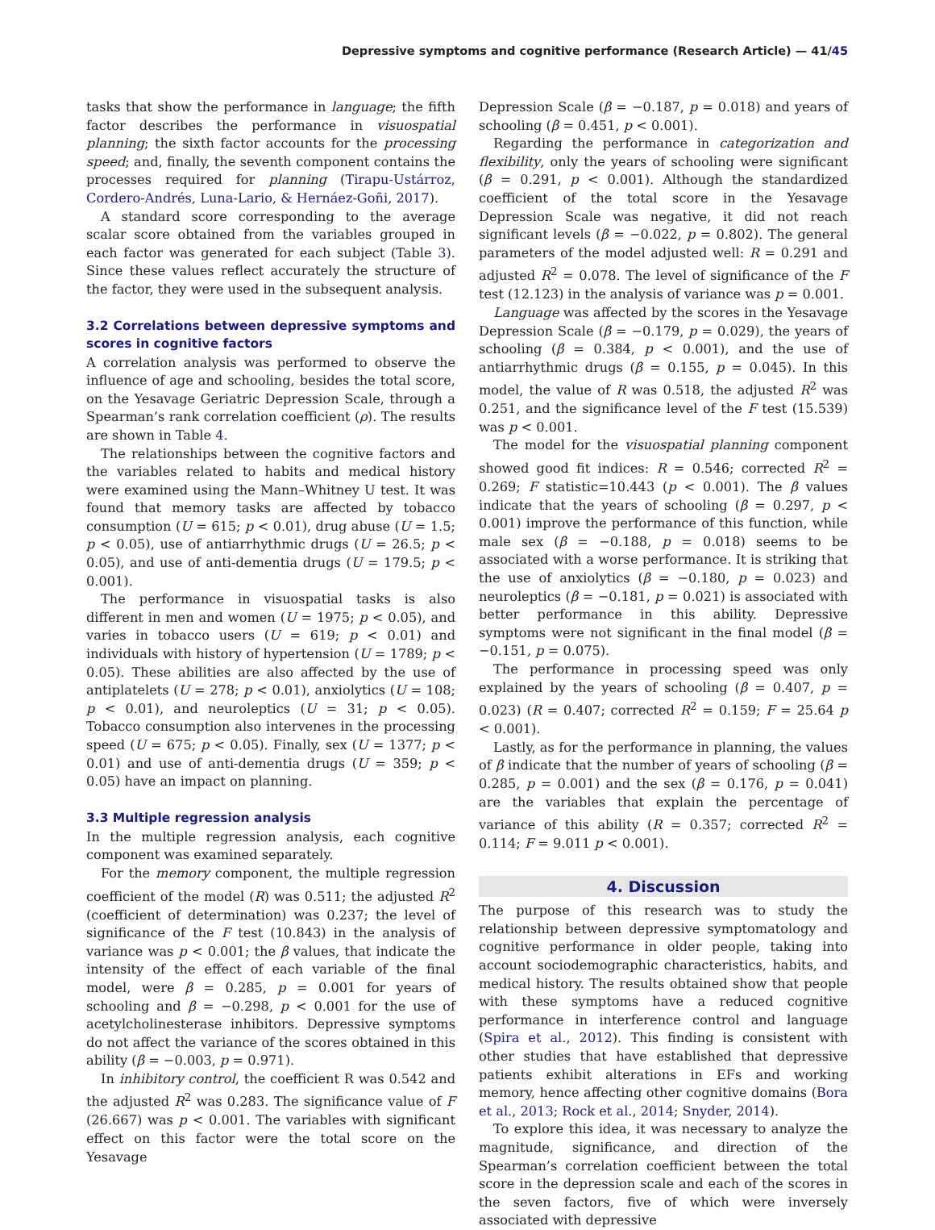Depressive symptoms and cognitive performance (Research Article) — 41/45
tasks that show the performance in language; the fifth factor describes the performance in visuospatial planning; the sixth factor accounts for the processing speed; and, finally, the seventh component contains the processes required for planning (Tirapu-Ustárroz, Cordero-Andrés, Luna-Lario, & Hernáez-Goñi, 2017).
A standard score corresponding to the average scalar score obtained from the variables grouped in each factor was generated for each subject (Table 3). Since these values reflect accurately the structure of the factor, they were used in the subsequent analysis.
3.2 Correlations between depressive symptoms and scores in cognitive factors
A correlation analysis was performed to observe the influence of age and schooling, besides the total score, on the Yesavage Geriatric Depression Scale, through a Spearman’s rank correlation coefficient (ρ). The results are shown in Table 4.
The relationships between the cognitive factors and the variables related to habits and medical history were examined using the Mann–Whitney U test. It was found that memory tasks are affected by tobacco consumption (U = 615; p < 0.01), drug abuse (U = 1.5; p < 0.05), use of antiarrhythmic drugs (U = 26.5; p < 0.05), and use of anti-dementia drugs (U = 179.5; p < 0.001).
The performance in visuospatial tasks is also different in men and women (U = 1975; p < 0.05), and varies in tobacco users (U = 619; p < 0.01) and individuals with history of hypertension (U = 1789; p < 0.05). These abilities are also affected by the use of antiplatelets (U = 278; p < 0.01), anxiolytics (U = 108; p < 0.01), and neuroleptics (U = 31; p < 0.05). Tobacco consumption also intervenes in the processing speed (U = 675; p < 0.05). Finally, sex (U = 1377; p < 0.01) and use of anti-dementia drugs (U = 359; p < 0.05) have an impact on planning.
3.3 Multiple regression analysis
In the multiple regression analysis, each cognitive component was examined separately.
For the memory component, the multiple regression coefficient of the model (R) was 0.511; the adjusted R<sup>2</sup> (coefficient of determination) was 0.237; the level of significance of the F test (10.843) in the analysis of variance was p < 0.001; the β values, that indicate the intensity of the effect of each variable of the final model, were β = 0.285, p = 0.001 for years of schooling and β = −0.298, p < 0.001 for the use of acetylcholinesterase inhibitors. Depressive symptoms do not affect the variance of the scores obtained in this ability (β = −0.003, p = 0.971).
In inhibitory control, the coefficient R was 0.542 and the adjusted R<sup>2</sup> was 0.283. The significance value of F (26.667) was p < 0.001. The variables with significant effect on this factor were the total score on the Yesavage
Depression Scale (β = −0.187, p = 0.018) and years of schooling (β = 0.451, p < 0.001).
Regarding the performance in categorization and flexibility, only the years of schooling were significant (β = 0.291, p < 0.001). Although the standardized coefficient of the total score in the Yesavage Depression Scale was negative, it did not reach significant levels (β = −0.022, p = 0.802). The general parameters of the model adjusted well: R = 0.291 and adjusted R<sup>2</sup> = 0.078. The level of significance of the F test (12.123) in the analysis of variance was p = 0.001.
Language was affected by the scores in the Yesavage Depression Scale (β = −0.179, p = 0.029), the years of schooling (β = 0.384, p < 0.001), and the use of antiarrhythmic drugs (β = 0.155, p = 0.045). In this model, the value of R was 0.518, the adjusted R<sup>2</sup> was 0.251, and the significance level of the F test (15.539) was p < 0.001.
The model for the visuospatial planning component showed good fit indices: R = 0.546; corrected R<sup>2</sup> = 0.269; F statistic=10.443 (p < 0.001). The β values indicate that the years of schooling (β = 0.297, p < 0.001) improve the performance of this function, while male sex (β = −0.188, p = 0.018) seems to be associated with a worse performance. It is striking that the use of anxiolytics (β = −0.180, p = 0.023) and neuroleptics (β = −0.181, p = 0.021) is associated with better performance in this ability. Depressive symptoms were not significant in the final model (β = −0.151, p = 0.075).
The performance in processing speed was only explained by the years of schooling (β = 0.407, p = 0.023) (R = 0.407; corrected R<sup>2</sup> = 0.159; F = 25.64 p < 0.001).
Lastly, as for the performance in planning, the values of β indicate that the number of years of schooling (β = 0.285, p = 0.001) and the sex (β = 0.176, p = 0.041) are the variables that explain the percentage of variance of this ability (R = 0.357; corrected R<sup>2</sup> = 0.114; F = 9.011 p < 0.001).
4. Discussion
The purpose of this research was to study the relationship between depressive symptomatology and cognitive performance in older people, taking into account sociodemographic characteristics, habits, and medical history. The results obtained show that people with these symptoms have a reduced cognitive performance in interference control and language (Spira et al., 2012). This finding is consistent with other studies that have established that depressive patients exhibit alterations in EFs and working memory, hence affecting other cognitive domains (Bora et al., 2013; Rock et al., 2014; Snyder, 2014).
To explore this idea, it was necessary to analyze the magnitude, significance, and direction of the Spearman’s correlation coefficient between the total score in the depression scale and each of the scores in the seven factors, five of which were inversely associated with depressive